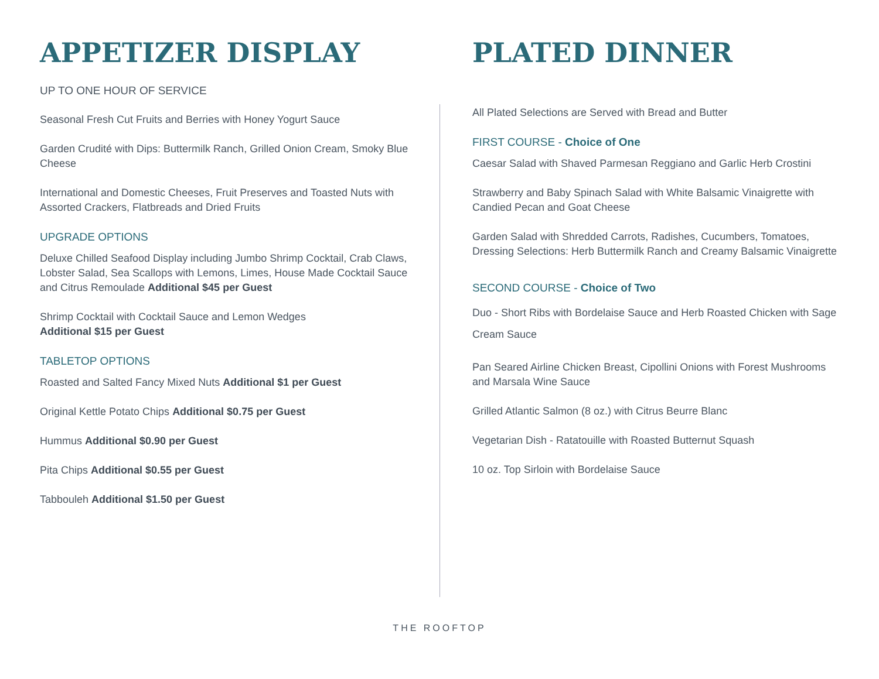APPETIZER DISPLAY
UP TO ONE HOUR OF SERVICE
Seasonal Fresh Cut Fruits and Berries with Honey Yogurt Sauce
Garden Crudité with Dips: Buttermilk Ranch, Grilled Onion Cream, Smoky Blue Cheese
International and Domestic Cheeses, Fruit Preserves and Toasted Nuts with Assorted Crackers, Flatbreads and Dried Fruits
UPGRADE OPTIONS
Deluxe Chilled Seafood Display including Jumbo Shrimp Cocktail, Crab Claws, Lobster Salad, Sea Scallops with Lemons, Limes, House Made Cocktail Sauce and Citrus Remoulade Additional $45 per Guest
Shrimp Cocktail with Cocktail Sauce and Lemon Wedges
Additional $15 per Guest
TABLETOP OPTIONS
Roasted and Salted Fancy Mixed Nuts Additional $1 per Guest
Original Kettle Potato Chips Additional $0.75 per Guest
Hummus Additional $0.90 per Guest
Pita Chips Additional $0.55 per Guest
Tabbouleh Additional $1.50 per Guest
PLATED DINNER
All Plated Selections are Served with Bread and Butter
FIRST COURSE - Choice of One
Caesar Salad with Shaved Parmesan Reggiano and Garlic Herb Crostini
Strawberry and Baby Spinach Salad with White Balsamic Vinaigrette with Candied Pecan and Goat Cheese
Garden Salad with Shredded Carrots, Radishes, Cucumbers, Tomatoes, Dressing Selections: Herb Buttermilk Ranch and Creamy Balsamic Vinaigrette
SECOND COURSE - Choice of Two
Duo - Short Ribs with Bordelaise Sauce and Herb Roasted Chicken with Sage Cream Sauce
Pan Seared Airline Chicken Breast, Cipollini Onions with Forest Mushrooms and Marsala Wine Sauce
Grilled Atlantic Salmon (8 oz.) with Citrus Beurre Blanc
Vegetarian Dish - Ratatouille with Roasted Butternut Squash
10 oz. Top Sirloin with Bordelaise Sauce
THE ROOFTOP